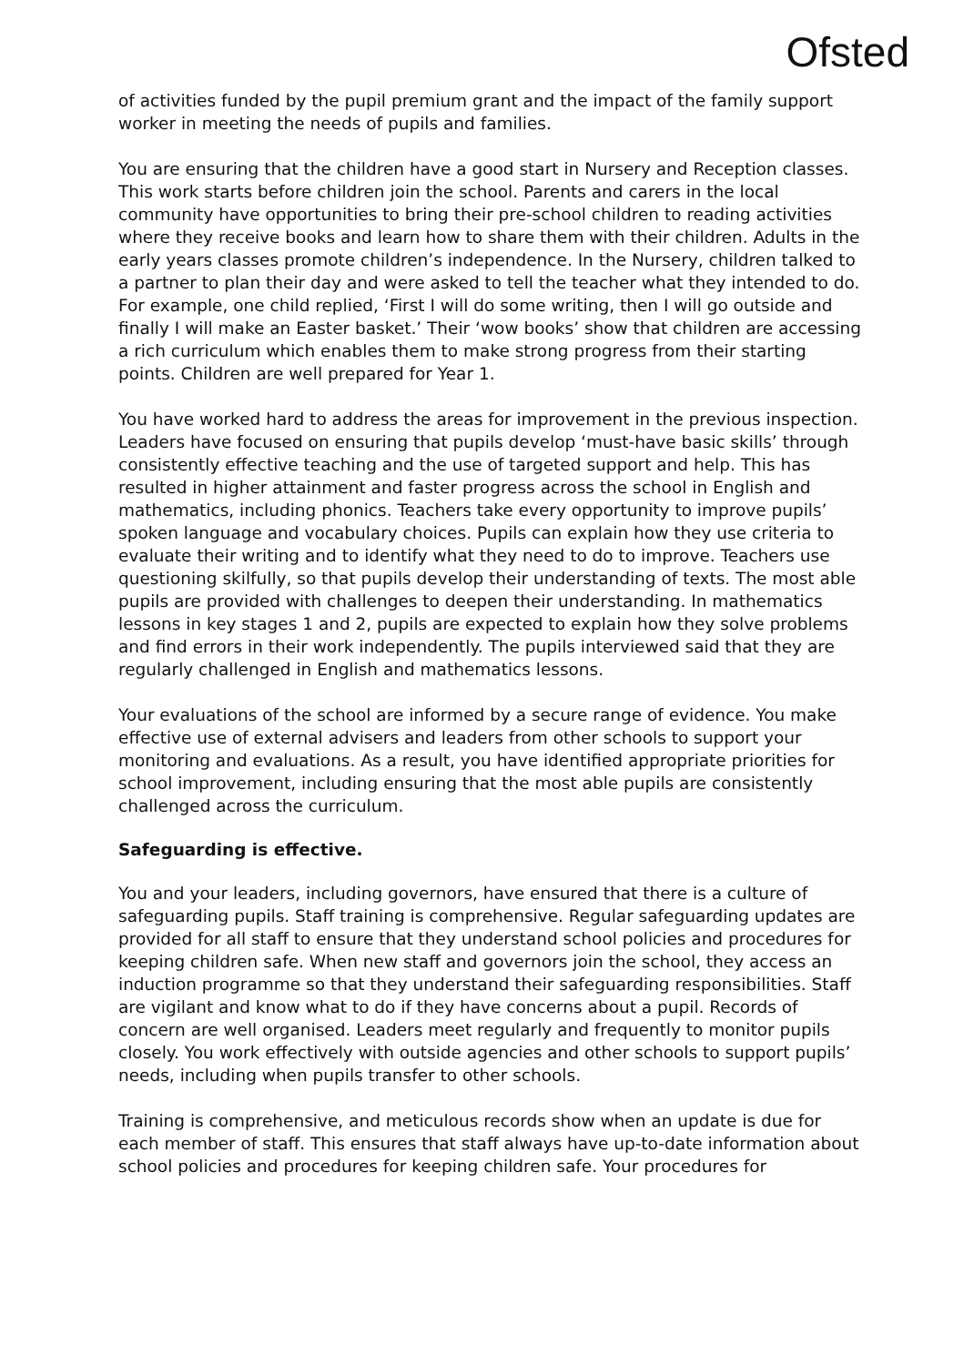Ofsted
of activities funded by the pupil premium grant and the impact of the family support worker in meeting the needs of pupils and families.
You are ensuring that the children have a good start in Nursery and Reception classes. This work starts before children join the school. Parents and carers in the local community have opportunities to bring their pre-school children to reading activities where they receive books and learn how to share them with their children. Adults in the early years classes promote children’s independence. In the Nursery, children talked to a partner to plan their day and were asked to tell the teacher what they intended to do. For example, one child replied, ‘First I will do some writing, then I will go outside and finally I will make an Easter basket.’ Their ‘wow books’ show that children are accessing a rich curriculum which enables them to make strong progress from their starting points. Children are well prepared for Year 1.
You have worked hard to address the areas for improvement in the previous inspection. Leaders have focused on ensuring that pupils develop ‘must-have basic skills’ through consistently effective teaching and the use of targeted support and help. This has resulted in higher attainment and faster progress across the school in English and mathematics, including phonics. Teachers take every opportunity to improve pupils’ spoken language and vocabulary choices. Pupils can explain how they use criteria to evaluate their writing and to identify what they need to do to improve. Teachers use questioning skilfully, so that pupils develop their understanding of texts. The most able pupils are provided with challenges to deepen their understanding. In mathematics lessons in key stages 1 and 2, pupils are expected to explain how they solve problems and find errors in their work independently. The pupils interviewed said that they are regularly challenged in English and mathematics lessons.
Your evaluations of the school are informed by a secure range of evidence. You make effective use of external advisers and leaders from other schools to support your monitoring and evaluations. As a result, you have identified appropriate priorities for school improvement, including ensuring that the most able pupils are consistently challenged across the curriculum.
Safeguarding is effective.
You and your leaders, including governors, have ensured that there is a culture of safeguarding pupils. Staff training is comprehensive. Regular safeguarding updates are provided for all staff to ensure that they understand school policies and procedures for keeping children safe. When new staff and governors join the school, they access an induction programme so that they understand their safeguarding responsibilities. Staff are vigilant and know what to do if they have concerns about a pupil. Records of concern are well organised. Leaders meet regularly and frequently to monitor pupils closely. You work effectively with outside agencies and other schools to support pupils’ needs, including when pupils transfer to other schools.
Training is comprehensive, and meticulous records show when an update is due for each member of staff. This ensures that staff always have up-to-date information about school policies and procedures for keeping children safe. Your procedures for